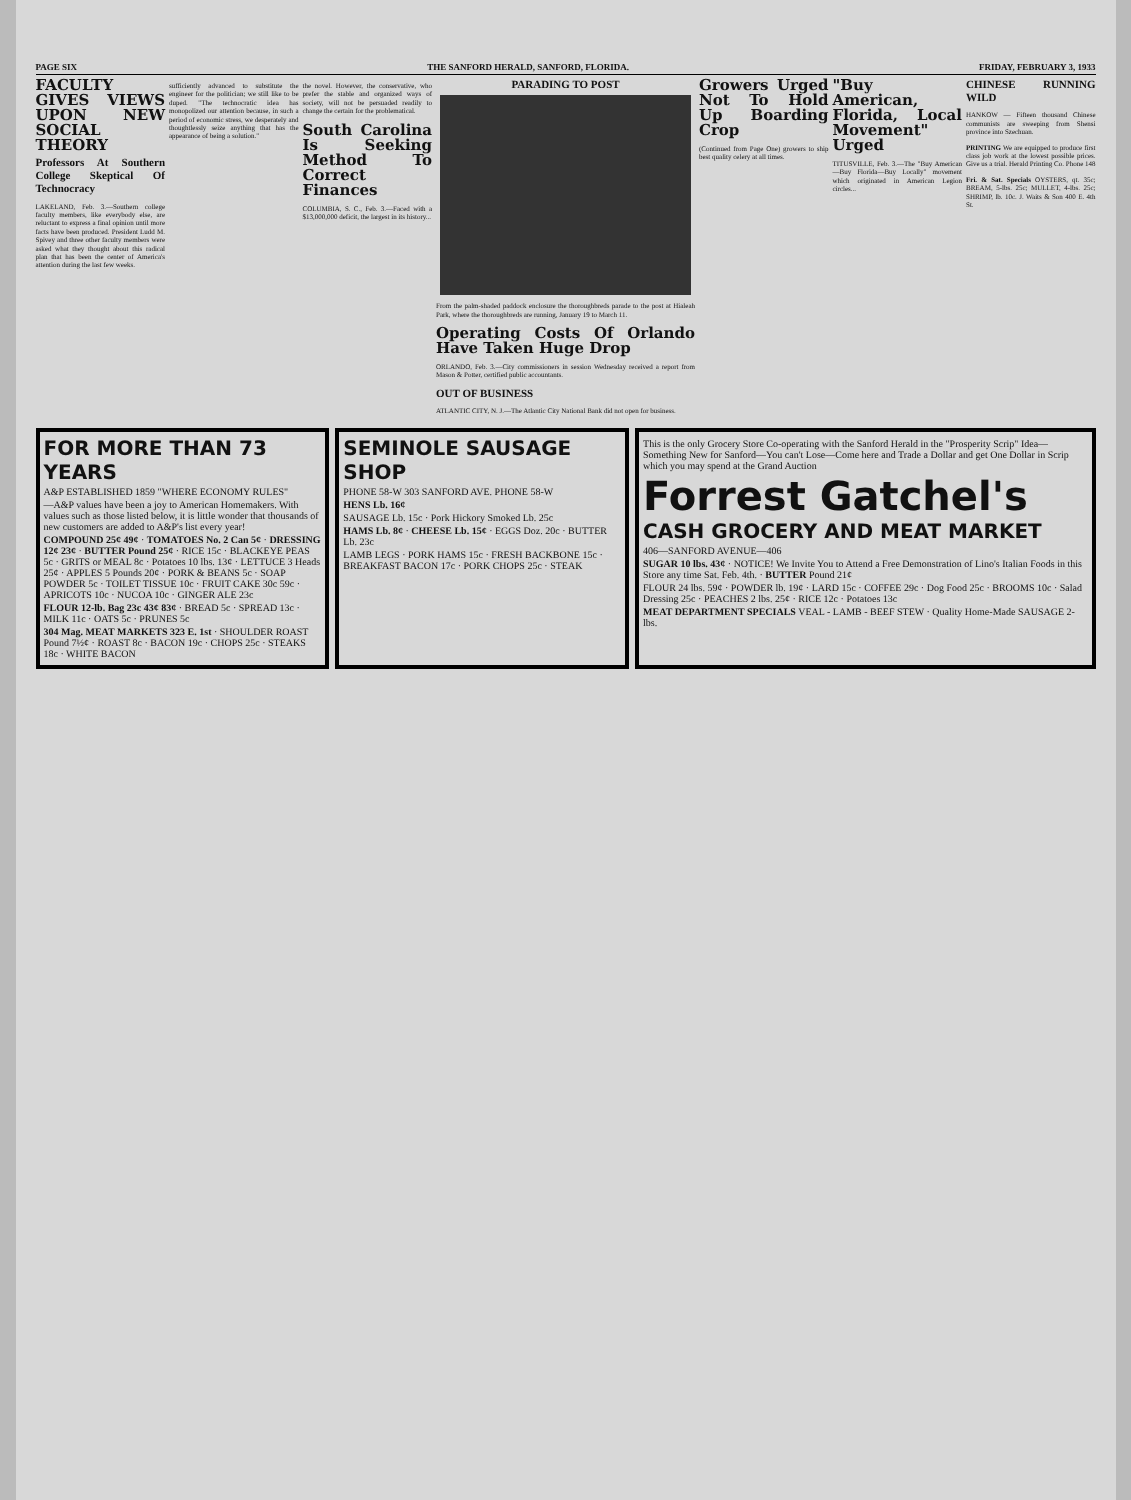PAGE SIX THE SANFORD HERALD, SANFORD, FLORIDA. FRIDAY, FEBRUARY 3, 1933
FACULTY GIVES VIEWS UPON NEW SOCIAL THEORY
Professors At Southern College Skeptical Of Technocracy
LAKELAND, Feb. 3.—Southern college faculty members, like everybody else, are reluctant to express a final opinion until more facts have been produced. President Ludd M. Spivey and three other faculty members were asked what they thought about this radical plan that has been the center of America's attention during the last few weeks.
sufficiently advanced to substitute the engineer for the politician; we still like to be duped. "The technocratic idea has monopolized our attention because, in such a period of economic stress, we desperately and thoughtlessly seize anything that has the appearance of being a solution."
the novel. However, the conservative, who prefer the stable and organized ways of society, will not be persuaded readily to change the certain for the problematical.
South Carolina Is Seeking Method To Correct Finances
COLUMBIA, S. C., Feb. 3.—Faced with a $13,000,000 deficit, the largest in its history...
PARADING TO POST
From the palm-shaded paddock enclosure the thoroughbreds parade to the post at Hialeah Park, where the thoroughbreds are running, January 19 to March 11.
Operating Costs Of Orlando Have Taken Huge Drop
ORLANDO, Feb. 3.—City commissioners in session Wednesday received a report from Mason & Potter, certified public accountants.
OUT OF BUSINESS
ATLANTIC CITY, N. J.—The Atlantic City National Bank did not open for business.
Growers Urged Not To Hold Up Boarding Crop
(Continued from Page One) growers to ship best quality celery at all times.
"Buy American, Florida, Local Movement" Urged
TITUSVILLE, Feb. 3.—The "Buy American—Buy Florida—Buy Locally" movement which originated in American Legion circles...
CHINESE RUNNING WILD
HANKOW — Fifteen thousand Chinese communists are sweeping from Shensi province into Szechuan.
PRINTING We are equipped to produce first class job work at the lowest possible prices. Give us a trial. Herald Printing Co. Phone 148
Fri. & Sat. Specials OYSTERS, qt. 35c; BREAM, 5-lbs. 25c; MULLET, 4-lbs. 25c; SHRIMP, lb. 10c. J. Waits & Son 400 E. 4th St.
FOR MORE THAN 73 YEARS
A&P ESTABLISHED 1859 "WHERE ECONOMY RULES"
—A&P values have been a joy to American Homemakers. With values such as those listed below, it is little wonder that thousands of new customers are added to A&P's list every year!
COMPOUND 25¢ 49¢ · TOMATOES No. 2 Can 5¢ · DRESSING 12¢ 23¢ · BUTTER Pound 25¢ · RICE 15c · BLACKEYE PEAS 5c · GRITS or MEAL 8c · Potatoes 10 lbs. 13¢ · LETTUCE 3 Heads 25¢ · APPLES 5 Pounds 20¢ · PORK & BEANS 5c · SOAP POWDER 5c · TOILET TISSUE 10c · FRUIT CAKE 30c 59c · APRICOTS 10c · NUCOA 10c · GINGER ALE 23c
FLOUR 12-lb. Bag 23c 43¢ 83¢ · BREAD 5c · SPREAD 13c · MILK 11c · OATS 5c · PRUNES 5c
304 Mag. MEAT MARKETS 323 E. 1st · SHOULDER ROAST Pound 7½¢ · ROAST 8c · BACON 19c · CHOPS 25c · STEAKS 18c · WHITE BACON
SEMINOLE SAUSAGE SHOP
PHONE 58-W 303 SANFORD AVE. PHONE 58-W
HENS Lb. 16¢
SAUSAGE Lb. 15c · Pork Hickory Smoked Lb. 25c
HAMS Lb. 8¢ · CHEESE Lb. 15¢ · EGGS Doz. 20c · BUTTER Lb. 23c
LAMB LEGS · PORK HAMS 15c · FRESH BACKBONE 15c · BREAKFAST BACON 17c · PORK CHOPS 25c · STEAK
This is the only Grocery Store Co-operating with the Sanford Herald in the "Prosperity Scrip" Idea—Something New for Sanford—You can't Lose—Come here and Trade a Dollar and get One Dollar in Scrip which you may spend at the Grand Auction
Forrest Gatchel's
CASH GROCERY AND MEAT MARKET
406—SANFORD AVENUE—406
SUGAR 10 lbs. 43¢ · NOTICE! We Invite You to Attend a Free Demonstration of Lino's Italian Foods in this Store any time Sat. Feb. 4th. · BUTTER Pound 21¢
FLOUR 24 lbs. 59¢ · POWDER lb. 19¢ · LARD 15c · COFFEE 29c · Dog Food 25c · BROOMS 10c · Salad Dressing 25c · PEACHES 2 lbs. 25¢ · RICE 12c · Potatoes 13c
MEAT DEPARTMENT SPECIALS VEAL - LAMB - BEEF STEW · Quality Home-Made SAUSAGE 2-lbs.